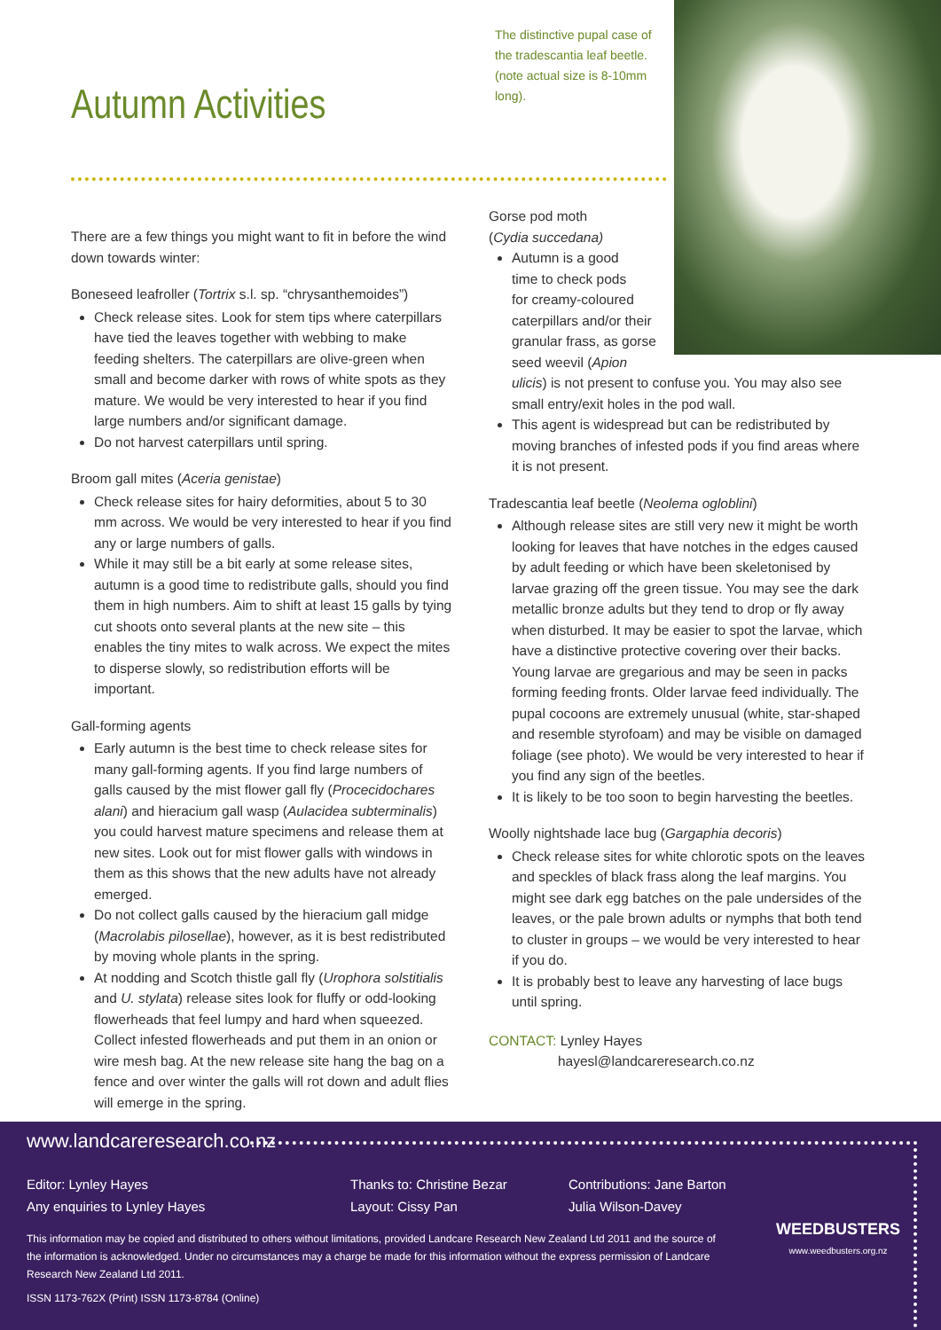The distinctive pupal case of the tradescantia leaf beetle. (note actual size is 8-10mm long).
Autumn Activities
There are a few things you might want to fit in before the wind down towards winter:
Boneseed leafroller (Tortrix s.l. sp. “chrysanthemoides”)
Check release sites. Look for stem tips where caterpillars have tied the leaves together with webbing to make feeding shelters. The caterpillars are olive-green when small and become darker with rows of white spots as they mature. We would be very interested to hear if you find large numbers and/or significant damage.
Do not harvest caterpillars until spring.
Broom gall mites (Aceria genistae)
Check release sites for hairy deformities, about 5 to 30 mm across. We would be very interested to hear if you find any or large numbers of galls.
While it may still be a bit early at some release sites, autumn is a good time to redistribute galls, should you find them in high numbers. Aim to shift at least 15 galls by tying cut shoots onto several plants at the new site – this enables the tiny mites to walk across. We expect the mites to disperse slowly, so redistribution efforts will be important.
Gall-forming agents
Early autumn is the best time to check release sites for many gall-forming agents. If you find large numbers of galls caused by the mist flower gall fly (Procecidochares alani) and hieracium gall wasp (Aulacidea subterminalis) you could harvest mature specimens and release them at new sites. Look out for mist flower galls with windows in them as this shows that the new adults have not already emerged.
Do not collect galls caused by the hieracium gall midge (Macrolabis pilosellae), however, as it is best redistributed by moving whole plants in the spring.
At nodding and Scotch thistle gall fly (Urophora solstitialis and U. stylata) release sites look for fluffy or odd-looking flowerheads that feel lumpy and hard when squeezed. Collect infested flowerheads and put them in an onion or wire mesh bag. At the new release site hang the bag on a fence and over winter the galls will rot down and adult flies will emerge in the spring.
Gorse pod moth
(Cydia succedana)
Autumn is a good
time to check pods
for creamy-coloured
caterpillars and/or their
granular frass, as gorse
seed weevil (Apion
ulicis) is not present to confuse you. You may also see small entry/exit holes in the pod wall.
This agent is widespread but can be redistributed by moving branches of infested pods if you find areas where it is not present.
Tradescantia leaf beetle (Neolema ogloblini)
Although release sites are still very new it might be worth looking for leaves that have notches in the edges caused by adult feeding or which have been skeletonised by larvae grazing off the green tissue. You may see the dark metallic bronze adults but they tend to drop or fly away when disturbed. It may be easier to spot the larvae, which have a distinctive protective covering over their backs. Young larvae are gregarious and may be seen in packs forming feeding fronts. Older larvae feed individually. The pupal cocoons are extremely unusual (white, star-shaped and resemble styrofoam) and may be visible on damaged foliage (see photo). We would be very interested to hear if you find any sign of the beetles.
It is likely to be too soon to begin harvesting the beetles.
Woolly nightshade lace bug (Gargaphia decoris)
Check release sites for white chlorotic spots on the leaves and speckles of black frass along the leaf margins. You might see dark egg batches on the pale undersides of the leaves, or the pale brown adults or nymphs that both tend to cluster in groups – we would be very interested to hear if you do.
It is probably best to leave any harvesting of lace bugs until spring.
CONTACT: Lynley Hayes
hayesl@landcareresearch.co.nz
www.landcareresearch.co.nz
Editor: Lynley Hayes
Any enquiries to Lynley Hayes
Thanks to: Christine Bezar
Layout: Cissy Pan
Contributions: Jane Barton
Julia Wilson-Davey
This information may be copied and distributed to others without limitations, provided Landcare Research New Zealand Ltd 2011 and the source of the information is acknowledged. Under no circumstances may a charge be made for this information without the express permission of Landcare Research New Zealand Ltd 2011.
ISSN 1173-762X (Print) ISSN 1173-8784 (Online)
WEEDBUSTERS
www.weedbusters.org.nz